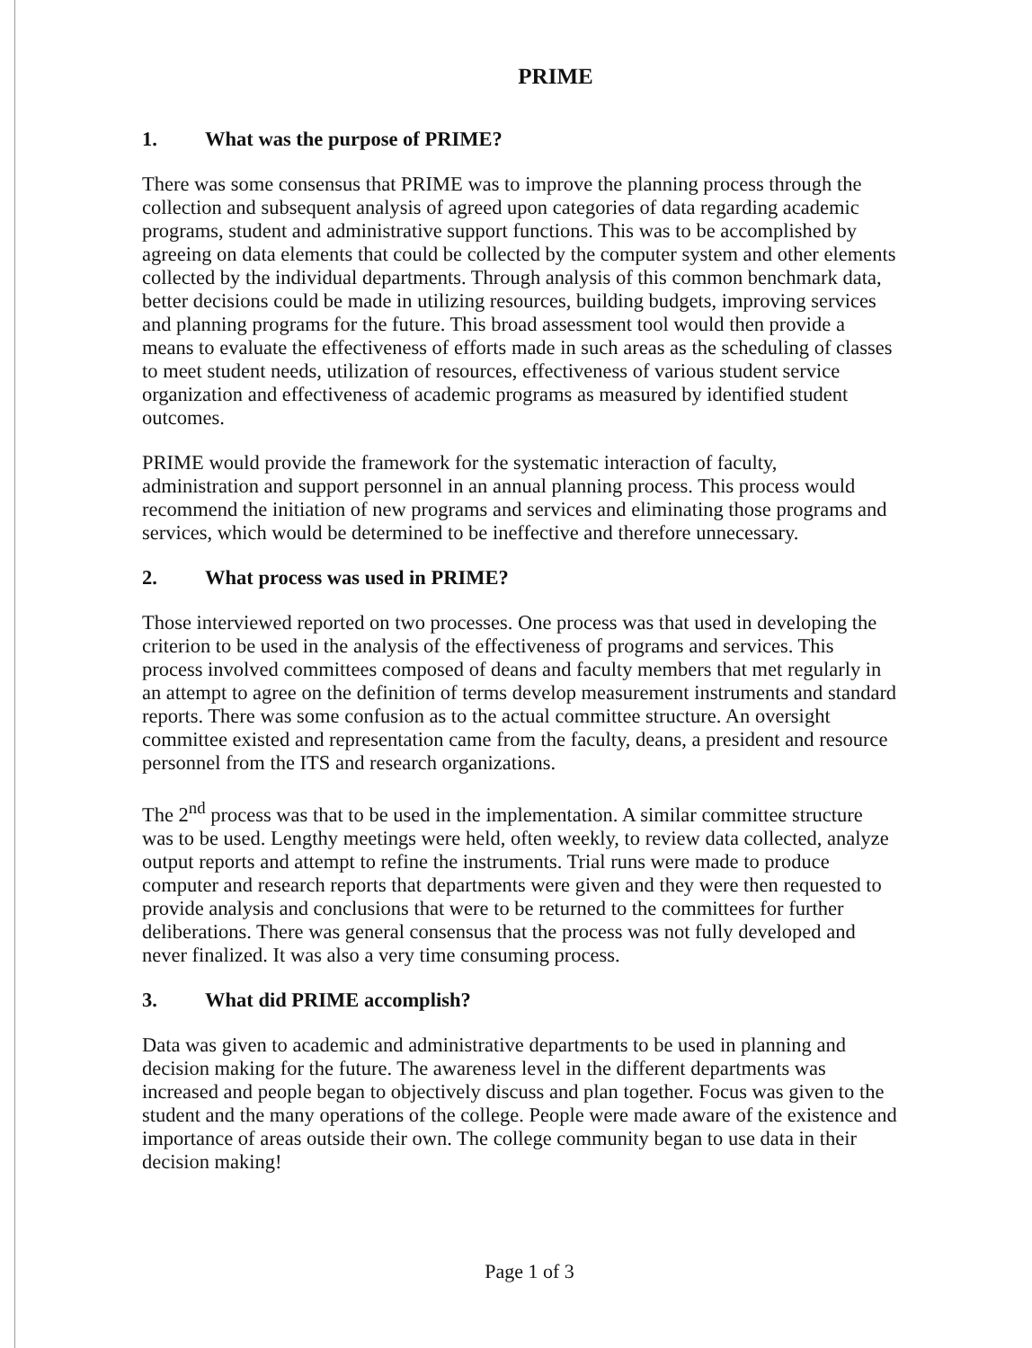PRIME
1. What was the purpose of PRIME?
There was some consensus that PRIME was to improve the planning process through the collection and subsequent analysis of agreed upon categories of data regarding academic programs, student and administrative support functions. This was to be accomplished by agreeing on data elements that could be collected by the computer system and other elements collected by the individual departments. Through analysis of this common benchmark data, better decisions could be made in utilizing resources, building budgets, improving services and planning programs for the future. This broad assessment tool would then provide a means to evaluate the effectiveness of efforts made in such areas as the scheduling of classes to meet student needs, utilization of resources, effectiveness of various student service organization and effectiveness of academic programs as measured by identified student outcomes.
PRIME would provide the framework for the systematic interaction of faculty, administration and support personnel in an annual planning process. This process would recommend the initiation of new programs and services and eliminating those programs and services, which would be determined to be ineffective and therefore unnecessary.
2. What process was used in PRIME?
Those interviewed reported on two processes. One process was that used in developing the criterion to be used in the analysis of the effectiveness of programs and services. This process involved committees composed of deans and faculty members that met regularly in an attempt to agree on the definition of terms develop measurement instruments and standard reports. There was some confusion as to the actual committee structure. An oversight committee existed and representation came from the faculty, deans, a president and resource personnel from the ITS and research organizations.
The 2<sup>nd</sup> process was that to be used in the implementation. A similar committee structure was to be used. Lengthy meetings were held, often weekly, to review data collected, analyze output reports and attempt to refine the instruments. Trial runs were made to produce computer and research reports that departments were given and they were then requested to provide analysis and conclusions that were to be returned to the committees for further deliberations. There was general consensus that the process was not fully developed and never finalized. It was also a very time consuming process.
3. What did PRIME accomplish?
Data was given to academic and administrative departments to be used in planning and decision making for the future. The awareness level in the different departments was increased and people began to objectively discuss and plan together. Focus was given to the student and the many operations of the college. People were made aware of the existence and importance of areas outside their own. The college community began to use data in their decision making!
Page 1 of 3